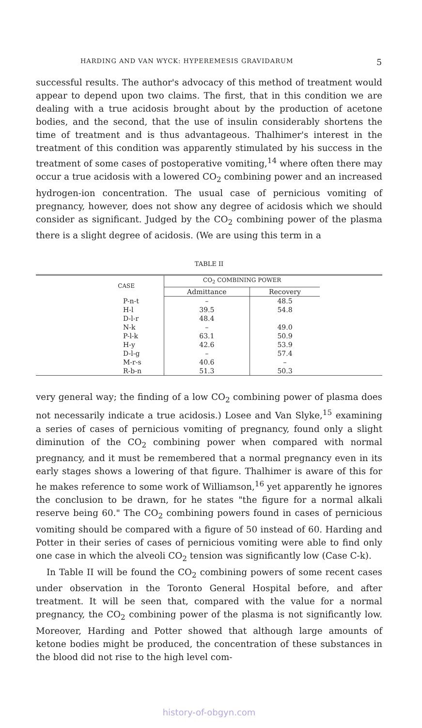HARDING AND VAN WYCK: HYPEREMESIS GRAVIDARUM 5
successful results. The author's advocacy of this method of treatment would appear to depend upon two claims. The first, that in this condition we are dealing with a true acidosis brought about by the production of acetone bodies, and the second, that the use of insulin considerably shortens the time of treatment and is thus advantageous. Thalhimer's interest in the treatment of this condition was apparently stimulated by his success in the treatment of some cases of postoperative vomiting,<sup>14</sup> where often there may occur a true acidosis with a lowered CO<sub>2</sub> combining power and an increased hydrogen-ion concentration. The usual case of pernicious vomiting of pregnancy, however, does not show any degree of acidosis which we should consider as significant. Judged by the CO<sub>2</sub> combining power of the plasma there is a slight degree of acidosis. (We are using this term in a
TABLE II
| CASE | CO<sub>2</sub> COMBINING POWER | | |
| --- | --- | --- | --- |
| | Admittance | Recovery | |
| P-n-t H-l D-l-r N-k P-l-k H-y D-l-g M-r-s R-b-n | – 39.5 48.4 – 63.1 42.6 – 40.6 51.3 | 48.5 54.8 49.0 50.9 53.9 57.4 – 50.3 | |
very general way; the finding of a low CO<sub>2</sub> combining power of plasma does not necessarily indicate a true acidosis.) Losee and Van Slyke,<sup>15</sup> examining a series of cases of pernicious vomiting of pregnancy, found only a slight diminution of the CO<sub>2</sub> combining power when compared with normal pregnancy, and it must be remembered that a normal pregnancy even in its early stages shows a lowering of that figure. Thalhimer is aware of this for he makes reference to some work of Williamson,<sup>16</sup> yet apparently he ignores the conclusion to be drawn, for he states "the figure for a normal alkali reserve being 60." The CO<sub>2</sub> combining powers found in cases of pernicious vomiting should be compared with a figure of 50 instead of 60. Harding and Potter in their series of cases of pernicious vomiting were able to find only one case in which the alveoli CO<sub>2</sub> tension was significantly low (Case C-k).
In Table II will be found the CO<sub>2</sub> combining powers of some recent cases under observation in the Toronto General Hospital before, and after treatment. It will be seen that, compared with the value for a normal pregnancy, the CO<sub>2</sub> combining power of the plasma is not significantly low. Moreover, Harding and Potter showed that although large amounts of ketone bodies might be produced, the concentration of these substances in the blood did not rise to the high level com-
history-of-obgyn.com